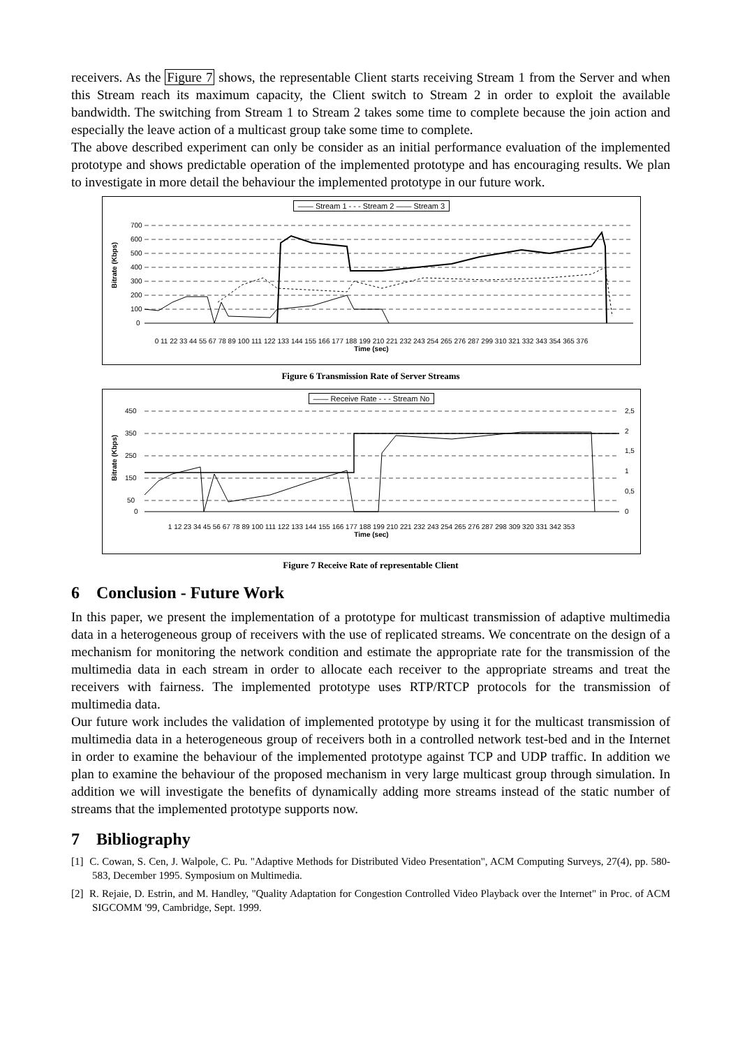receivers. As the Figure 7 shows, the representable Client starts receiving Stream 1 from the Server and when this Stream reach its maximum capacity, the Client switch to Stream 2 in order to exploit the available bandwidth. The switching from Stream 1 to Stream 2 takes some time to complete because the join action and especially the leave action of a multicast group take some time to complete.
The above described experiment can only be consider as an initial performance evaluation of the implemented prototype and shows predictable operation of the implemented prototype and has encouraging results. We plan to investigate in more detail the behaviour the implemented prototype in our future work.
—— Stream 1 - - - Stream 2 —— Stream 3
Bitrate (Kbps)
700
600
500
400
300
200
100
0
0 11 22 33 44 55 67 78 89 100 111 122 133 144 155 166 177 188 199 210 221 232 243 254 265 276 287 299 310 321 332 343 354 365 376
Time (sec)
Figure 6 Transmission Rate of Server Streams
—— Receive Rate - - - Stream No
Bitrate (Kbps)
450
350
250
150
50
0
2,5
2
1,5
1
0,5
0
1 12 23 34 45 56 67 78 89 100 111 122 133 144 155 166 177 188 199 210 221 232 243 254 265 276 287 298 309 320 331 342 353
Time (sec)
Figure 7 Receive Rate of representable Client
6 Conclusion - Future Work
In this paper, we present the implementation of a prototype for multicast transmission of adaptive multimedia data in a heterogeneous group of receivers with the use of replicated streams. We concentrate on the design of a mechanism for monitoring the network condition and estimate the appropriate rate for the transmission of the multimedia data in each stream in order to allocate each receiver to the appropriate streams and treat the receivers with fairness. The implemented prototype uses RTP/RTCP protocols for the transmission of multimedia data.
Our future work includes the validation of implemented prototype by using it for the multicast transmission of multimedia data in a heterogeneous group of receivers both in a controlled network test-bed and in the Internet in order to examine the behaviour of the implemented prototype against TCP and UDP traffic. In addition we plan to examine the behaviour of the proposed mechanism in very large multicast group through simulation. In addition we will investigate the benefits of dynamically adding more streams instead of the static number of streams that the implemented prototype supports now.
7 Bibliography
[1] C. Cowan, S. Cen, J. Walpole, C. Pu. "Adaptive Methods for Distributed Video Presentation", ACM Computing Surveys, 27(4), pp. 580-583, December 1995. Symposium on Multimedia.
[2] R. Rejaie, D. Estrin, and M. Handley, "Quality Adaptation for Congestion Controlled Video Playback over the Internet" in Proc. of ACM SIGCOMM '99, Cambridge, Sept. 1999.